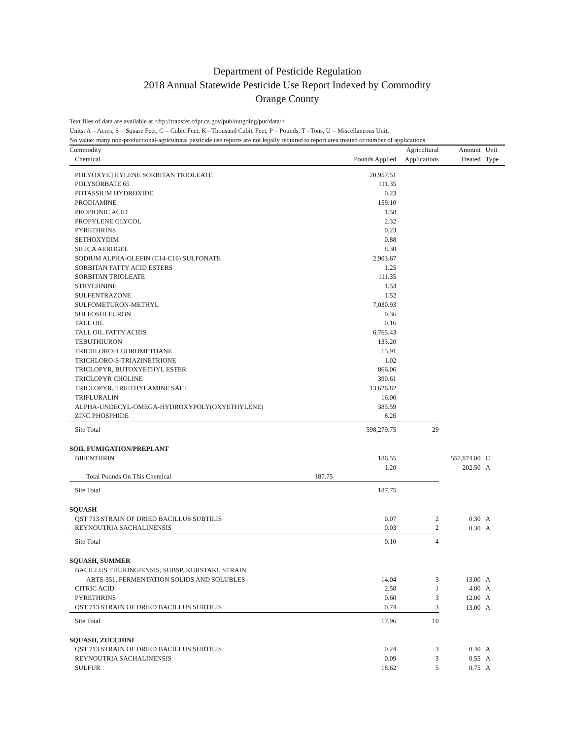Department of Pesticide Regulation
2018 Annual Statewide Pesticide Use Report Indexed by Commodity
Orange County
Text files of data are available at <ftp://transfer.cdpr.ca.gov/pub/outgoing/pur/data/>
Units: A = Acres, S = Square Feet, C = Cubic Feet, K =Thousand Cubic Feet, P = Pounds, T =Tons, U = Miscellaneous Unit,
No value: many non-productional-agricultural pesticide use reports are not legally required to report area treated or number of applications.
| Commodity Chemical | | Pounds Applied | Agricultural Applications | Amount Treated | Unit Type |
| --- | --- | --- | --- | --- | --- |
| POLYOXYETHYLENE SORBITAN TRIOLEATE | | 20,957.51 | | | |
| POLYSORBATE 65 | | 111.35 | | | |
| POTASSIUM HYDROXIDE | | 0.23 | | | |
| PRODIAMINE | | 159.10 | | | |
| PROPIONIC ACID | | 1.58 | | | |
| PROPYLENE GLYCOL | | 2.32 | | | |
| PYRETHRINS | | 0.23 | | | |
| SETHOXYDIM | | 0.88 | | | |
| SILICA AEROGEL | | 8.30 | | | |
| SODIUM ALPHA-OLEFIN (C14-C16) SULFONATE | | 2,903.67 | | | |
| SORBITAN FATTY ACID ESTERS | | 1.25 | | | |
| SORBITAN TRIOLEATE | | 111.35 | | | |
| STRYCHNINE | | 1.53 | | | |
| SULFENTRAZONE | | 1.52 | | | |
| SULFOMETURON-METHYL | | 7,030.93 | | | |
| SULFOSULFURON | | 0.36 | | | |
| TALL OIL | | 0.16 | | | |
| TALL OIL FATTY ACIDS | | 6,765.43 | | | |
| TEBUTHIURON | | 133.20 | | | |
| TRICHLOROFLUOROMETHANE | | 15.91 | | | |
| TRICHLORO-S-TRIAZINETRIONE | | 1.02 | | | |
| TRICLOPYR, BUTOXYETHYL ESTER | | 866.06 | | | |
| TRICLOPYR CHOLINE | | 390.61 | | | |
| TRICLOPYR, TRIETHYLAMINE SALT | | 13,626.82 | | | |
| TRIFLURALIN | | 16.00 | | | |
| ALPHA-UNDECYL-OMEGA-HYDROXYPOLY(OXYETHYLENE) | | 385.59 | | | |
| ZINC PHOSPHIDE | | 8.26 | | | |
| Site Total | | 598,279.75 | 29 | | |
| SOIL FUMIGATION/PREPLANT | | | | | |
| BIFENTHRIN | | 186.55 | | 557,874.00 | C |
| | | 1.20 | | 202.50 | A |
| Total Pounds On This Chemical | 187.75 | | | | |
| Site Total | | 187.75 | | | |
| SQUASH | | | | | |
| QST 713 STRAIN OF DRIED BACILLUS SUBTILIS | | 0.07 | 2 | 0.30 | A |
| REYNOUTRIA SACHALINENSIS | | 0.03 | 2 | 0.30 | A |
| Site Total | | 0.10 | 4 | | |
| SQUASH, SUMMER | | | | | |
| BACILLUS THURINGIENSIS, SUBSP. KURSTAKI, STRAIN | | | | | |
| ABTS-351, FERMENTATION SOLIDS AND SOLUBLES | | 14.04 | 3 | 13.00 | A |
| CITRIC ACID | | 2.58 | 1 | 4.00 | A |
| PYRETHRINS | | 0.60 | 3 | 12.00 | A |
| QST 713 STRAIN OF DRIED BACILLUS SUBTILIS | | 0.74 | 3 | 13.00 | A |
| Site Total | | 17.96 | 10 | | |
| SQUASH, ZUCCHINI | | | | | |
| QST 713 STRAIN OF DRIED BACILLUS SUBTILIS | | 0.24 | 3 | 0.40 | A |
| REYNOUTRIA SACHALINENSIS | | 0.09 | 3 | 0.55 | A |
| SULFUR | | 18.62 | 5 | 0.75 | A |